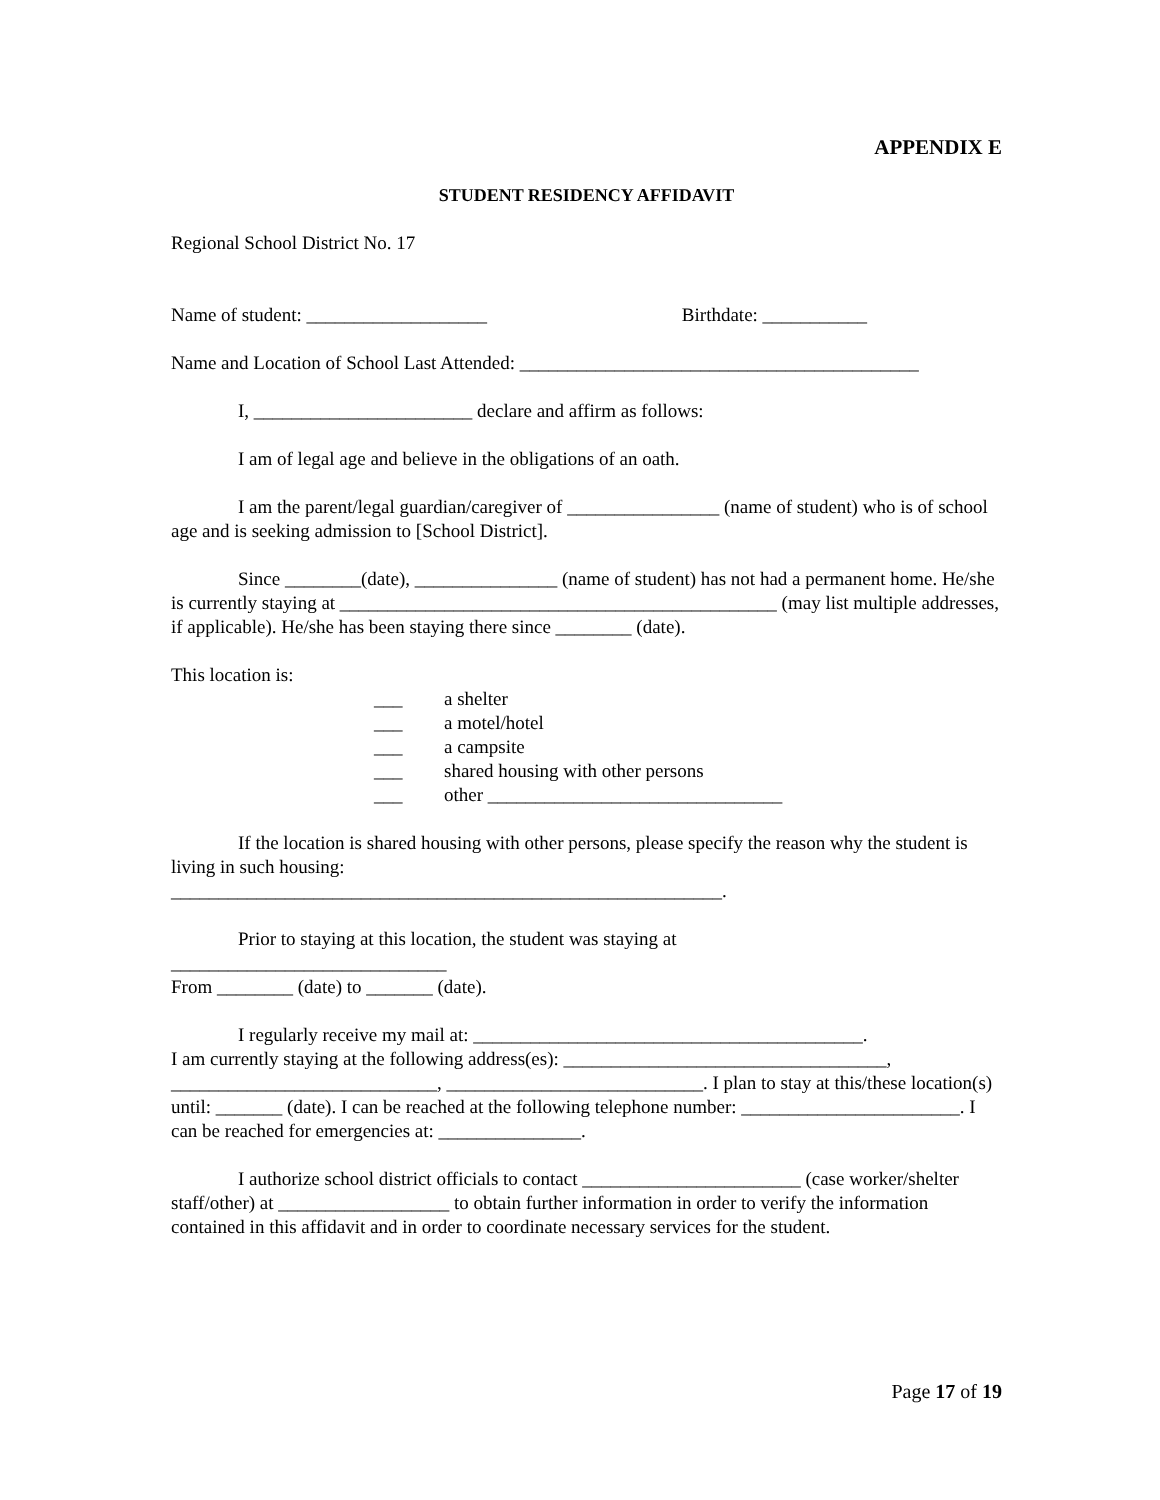APPENDIX E
STUDENT RESIDENCY AFFIDAVIT
Regional School District No. 17
Name of student: ___________________ Birthdate: ___________
Name and Location of School Last Attended: __________________________________________
I, _______________________ declare and affirm as follows:
I am of legal age and believe in the obligations of an oath.
I am the parent/legal guardian/caregiver of ________________ (name of student) who is of school age and is seeking admission to [School District].
Since ________(date), _______________ (name of student) has not had a permanent home. He/she is currently staying at ______________________________________________ (may list multiple addresses, if applicable). He/she has been staying there since ________ (date).
This location is:
___ a shelter
___ a motel/hotel
___ a campsite
___ shared housing with other persons
___ other _______________________________
If the location is shared housing with other persons, please specify the reason why the student is living in such housing:
__________________________________________________________.
Prior to staying at this location, the student was staying at
_____________________________
From ________ (date) to _______ (date).
I regularly receive my mail at: _________________________________________.
I am currently staying at the following address(es): __________________________________, ____________________________, ___________________________. I plan to stay at this/these location(s) until: _______ (date). I can be reached at the following telephone number: _______________________. I can be reached for emergencies at: _______________.
I authorize school district officials to contact _______________________ (case worker/shelter staff/other) at __________________ to obtain further information in order to verify the information contained in this affidavit and in order to coordinate necessary services for the student.
Page 17 of 19